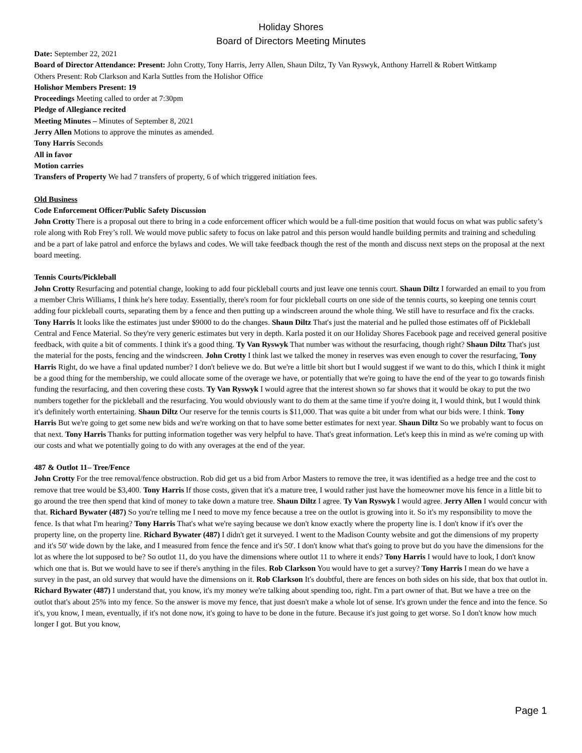Holiday Shores
Board of Directors Meeting Minutes
Date: September 22, 2021
Board of Director Attendance: Present: John Crotty, Tony Harris, Jerry Allen, Shaun Diltz, Ty Van Ryswyk, Anthony Harrell & Robert Wittkamp
Others Present: Rob Clarkson and Karla Suttles from the Holishor Office
Holishor Members Present: 19
Proceedings Meeting called to order at 7:30pm
Pledge of Allegiance recited
Meeting Minutes – Minutes of September 8, 2021
Jerry Allen Motions to approve the minutes as amended.
Tony Harris Seconds
All in favor
Motion carries
Transfers of Property We had 7 transfers of property, 6 of which triggered initiation fees.
Old Business
Code Enforcement Officer/Public Safety Discussion
John Crotty There is a proposal out there to bring in a code enforcement officer which would be a full-time position that would focus on what was public safety’s role along with Rob Frey’s roll. We would move public safety to focus on lake patrol and this person would handle building permits and training and scheduling and be a part of lake patrol and enforce the bylaws and codes. We will take feedback though the rest of the month and discuss next steps on the proposal at the next board meeting.
Tennis Courts/Pickleball
John Crotty Resurfacing and potential change, looking to add four pickleball courts and just leave one tennis court. Shaun Diltz I forwarded an email to you from a member Chris Williams, I think he's here today. Essentially, there's room for four pickleball courts on one side of the tennis courts, so keeping one tennis court adding four pickleball courts, separating them by a fence and then putting up a windscreen around the whole thing. We still have to resurface and fix the cracks. Tony Harris It looks like the estimates just under $9000 to do the changes. Shaun Diltz That's just the material and he pulled those estimates off of Pickleball Central and Fence Material. So they're very generic estimates but very in depth. Karla posted it on our Holiday Shores Facebook page and received general positive feedback, with quite a bit of comments. I think it's a good thing. Ty Van Ryswyk That number was without the resurfacing, though right? Shaun Diltz That's just the material for the posts, fencing and the windscreen. John Crotty I think last we talked the money in reserves was even enough to cover the resurfacing, Tony Harris Right, do we have a final updated number? I don't believe we do. But we're a little bit short but I would suggest if we want to do this, which I think it might be a good thing for the membership, we could allocate some of the overage we have, or potentially that we're going to have the end of the year to go towards finish funding the resurfacing, and then covering these costs. Ty Van Ryswyk I would agree that the interest shown so far shows that it would be okay to put the two numbers together for the pickleball and the resurfacing. You would obviously want to do them at the same time if you're doing it, I would think, but I would think it's definitely worth entertaining. Shaun Diltz Our reserve for the tennis courts is $11,000. That was quite a bit under from what our bids were. I think. Tony Harris But we're going to get some new bids and we're working on that to have some better estimates for next year. Shaun Diltz So we probably want to focus on that next. Tony Harris Thanks for putting information together was very helpful to have. That's great information. Let's keep this in mind as we're coming up with our costs and what we potentially going to do with any overages at the end of the year.
487 & Outlot 11– Tree/Fence
John Crotty For the tree removal/fence obstruction. Rob did get us a bid from Arbor Masters to remove the tree, it was identified as a hedge tree and the cost to remove that tree would be $3,400. Tony Harris If those costs, given that it's a mature tree, I would rather just have the homeowner move his fence in a little bit to go around the tree then spend that kind of money to take down a mature tree. Shaun Diltz I agree. Ty Van Ryswyk I would agree. Jerry Allen I would concur with that. Richard Bywater (487) So you're telling me I need to move my fence because a tree on the outlot is growing into it. So it's my responsibility to move the fence. Is that what I'm hearing? Tony Harris That's what we're saying because we don't know exactly where the property line is. I don't know if it's over the property line, on the property line. Richard Bywater (487) I didn't get it surveyed. I went to the Madison County website and got the dimensions of my property and it's 50' wide down by the lake, and I measured from fence the fence and it's 50'. I don't know what that's going to prove but do you have the dimensions for the lot as where the lot supposed to be? So outlot 11, do you have the dimensions where outlot 11 to where it ends? Tony Harris I would have to look, I don't know which one that is. But we would have to see if there's anything in the files. Rob Clarkson You would have to get a survey? Tony Harris I mean do we have a survey in the past, an old survey that would have the dimensions on it. Rob Clarkson It's doubtful, there are fences on both sides on his side, that box that outlot in. Richard Bywater (487) I understand that, you know, it's my money we're talking about spending too, right. I'm a part owner of that. But we have a tree on the outlot that's about 25% into my fence. So the answer is move my fence, that just doesn't make a whole lot of sense. It's grown under the fence and into the fence. So it's, you know, I mean, eventually, if it's not done now, it's going to have to be done in the future. Because it's just going to get worse. So I don't know how much longer I got. But you know,
Page 1